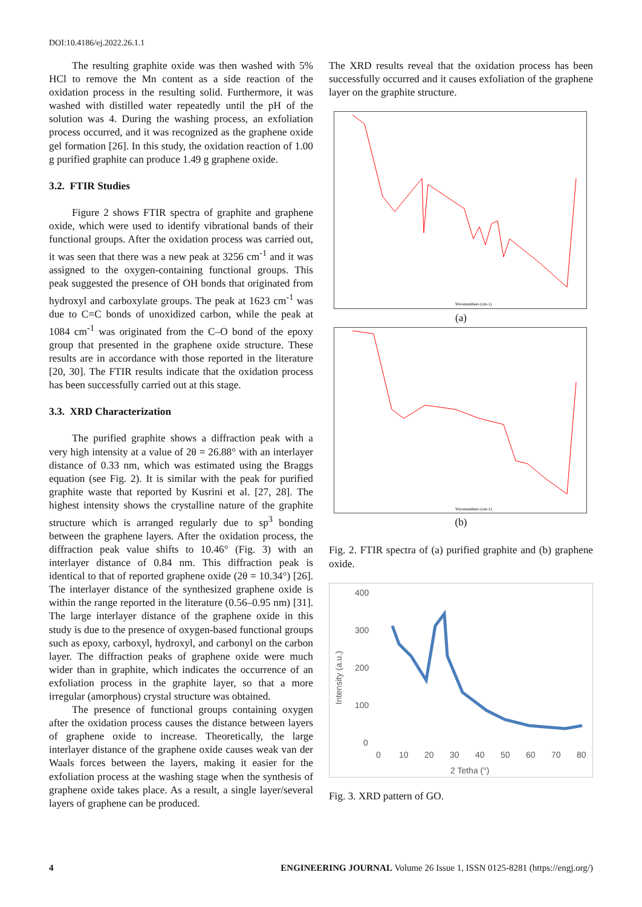DOI:10.4186/ej.2022.26.1.1
The resulting graphite oxide was then washed with 5% HCl to remove the Mn content as a side reaction of the oxidation process in the resulting solid. Furthermore, it was washed with distilled water repeatedly until the pH of the solution was 4. During the washing process, an exfoliation process occurred, and it was recognized as the graphene oxide gel formation [26]. In this study, the oxidation reaction of 1.00 g purified graphite can produce 1.49 g graphene oxide.
3.2. FTIR Studies
Figure 2 shows FTIR spectra of graphite and graphene oxide, which were used to identify vibrational bands of their functional groups. After the oxidation process was carried out, it was seen that there was a new peak at 3256 cm<sup>-1</sup> and it was assigned to the oxygen-containing functional groups. This peak suggested the presence of OH bonds that originated from hydroxyl and carboxylate groups. The peak at 1623 cm<sup>-1</sup> was due to C=C bonds of unoxidized carbon, while the peak at 1084 cm<sup>-1</sup> was originated from the C–O bond of the epoxy group that presented in the graphene oxide structure. These results are in accordance with those reported in the literature [20, 30]. The FTIR results indicate that the oxidation process has been successfully carried out at this stage.
3.3. XRD Characterization
The purified graphite shows a diffraction peak with a very high intensity at a value of 2θ = 26.88° with an interlayer distance of 0.33 nm, which was estimated using the Braggs equation (see Fig. 2). It is similar with the peak for purified graphite waste that reported by Kusrini et al. [27, 28]. The highest intensity shows the crystalline nature of the graphite structure which is arranged regularly due to sp<sup>3</sup> bonding between the graphene layers. After the oxidation process, the diffraction peak value shifts to 10.46° (Fig. 3) with an interlayer distance of 0.84 nm. This diffraction peak is identical to that of reported graphene oxide (2θ = 10.34°) [26]. The interlayer distance of the synthesized graphene oxide is within the range reported in the literature (0.56–0.95 nm) [31]. The large interlayer distance of the graphene oxide in this study is due to the presence of oxygen-based functional groups such as epoxy, carboxyl, hydroxyl, and carbonyl on the carbon layer. The diffraction peaks of graphene oxide were much wider than in graphite, which indicates the occurrence of an exfoliation process in the graphite layer, so that a more irregular (amorphous) crystal structure was obtained.
The presence of functional groups containing oxygen after the oxidation process causes the distance between layers of graphene oxide to increase. Theoretically, the large interlayer distance of the graphene oxide causes weak van der Waals forces between the layers, making it easier for the exfoliation process at the washing stage when the synthesis of graphene oxide takes place. As a result, a single layer/several layers of graphene can be produced.
The XRD results reveal that the oxidation process has been successfully occurred and it causes exfoliation of the graphene layer on the graphite structure.
Wavenumbers (cm-1)
(a)
Wavenumbers (cm-1)
(b)
Fig. 2. FTIR spectra of (a) purified graphite and (b) graphene oxide.
400
300
200
100
0
Intensity (a.u.)
0
10
20
30
40
50
60
70
80
2 Tetha (°)
Fig. 3. XRD pattern of GO.
4 ENGINEERING JOURNAL Volume 26 Issue 1, ISSN 0125-8281 (https://engj.org/)